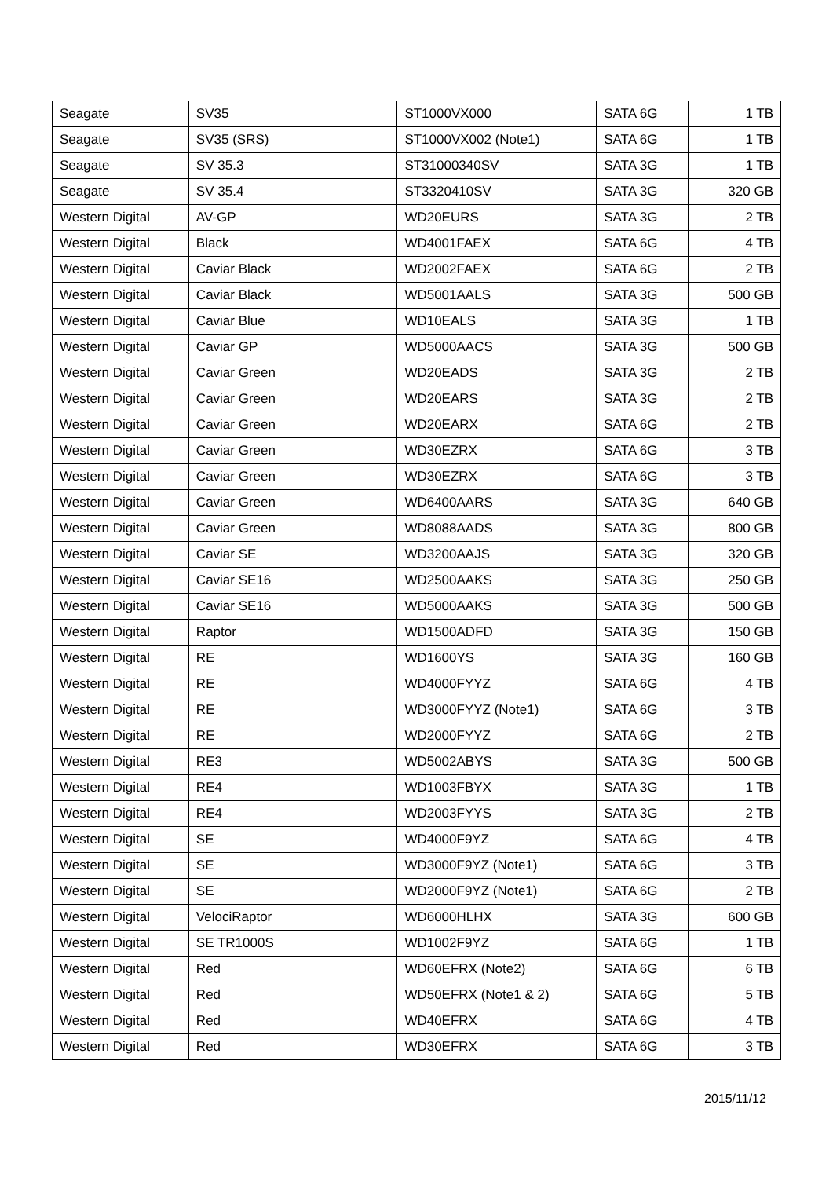| Seagate | SV35 | ST1000VX000 | SATA 6G | 1 TB |
| Seagate | SV35 (SRS) | ST1000VX002 (Note1) | SATA 6G | 1 TB |
| Seagate | SV 35.3 | ST31000340SV | SATA 3G | 1 TB |
| Seagate | SV 35.4 | ST3320410SV | SATA 3G | 320 GB |
| Western Digital | AV-GP | WD20EURS | SATA 3G | 2 TB |
| Western Digital | Black | WD4001FAEX | SATA 6G | 4 TB |
| Western Digital | Caviar Black | WD2002FAEX | SATA 6G | 2 TB |
| Western Digital | Caviar Black | WD5001AALS | SATA 3G | 500 GB |
| Western Digital | Caviar Blue | WD10EALS | SATA 3G | 1 TB |
| Western Digital | Caviar GP | WD5000AACS | SATA 3G | 500 GB |
| Western Digital | Caviar Green | WD20EADS | SATA 3G | 2 TB |
| Western Digital | Caviar Green | WD20EARS | SATA 3G | 2 TB |
| Western Digital | Caviar Green | WD20EARX | SATA 6G | 2 TB |
| Western Digital | Caviar Green | WD30EZRX | SATA 6G | 3 TB |
| Western Digital | Caviar Green | WD30EZRX | SATA 6G | 3 TB |
| Western Digital | Caviar Green | WD6400AARS | SATA 3G | 640 GB |
| Western Digital | Caviar Green | WD8088AADS | SATA 3G | 800 GB |
| Western Digital | Caviar SE | WD3200AAJS | SATA 3G | 320 GB |
| Western Digital | Caviar SE16 | WD2500AAKS | SATA 3G | 250 GB |
| Western Digital | Caviar SE16 | WD5000AAKS | SATA 3G | 500 GB |
| Western Digital | Raptor | WD1500ADFD | SATA 3G | 150 GB |
| Western Digital | RE | WD1600YS | SATA 3G | 160 GB |
| Western Digital | RE | WD4000FYYZ | SATA 6G | 4 TB |
| Western Digital | RE | WD3000FYYZ (Note1) | SATA 6G | 3 TB |
| Western Digital | RE | WD2000FYYZ | SATA 6G | 2 TB |
| Western Digital | RE3 | WD5002ABYS | SATA 3G | 500 GB |
| Western Digital | RE4 | WD1003FBYX | SATA 3G | 1 TB |
| Western Digital | RE4 | WD2003FYYS | SATA 3G | 2 TB |
| Western Digital | SE | WD4000F9YZ | SATA 6G | 4 TB |
| Western Digital | SE | WD3000F9YZ (Note1) | SATA 6G | 3 TB |
| Western Digital | SE | WD2000F9YZ (Note1) | SATA 6G | 2 TB |
| Western Digital | VelociRaptor | WD6000HLHX | SATA 3G | 600 GB |
| Western Digital | SE TR1000S | WD1002F9YZ | SATA 6G | 1 TB |
| Western Digital | Red | WD60EFRX (Note2) | SATA 6G | 6 TB |
| Western Digital | Red | WD50EFRX (Note1 & 2) | SATA 6G | 5 TB |
| Western Digital | Red | WD40EFRX | SATA 6G | 4 TB |
| Western Digital | Red | WD30EFRX | SATA 6G | 3 TB |
2015/11/12